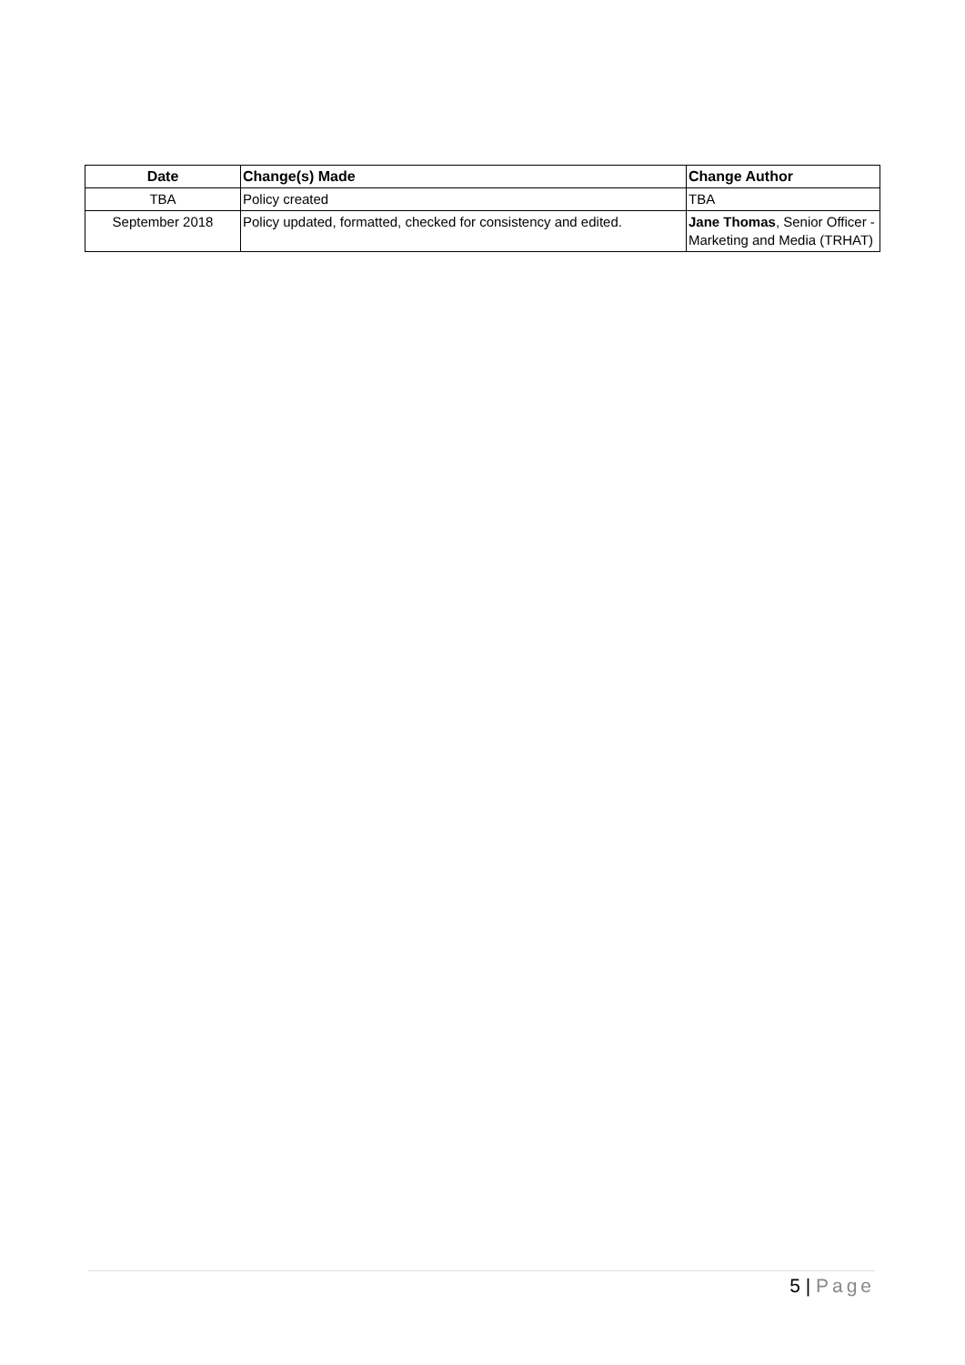| Date | Change(s) Made | Change Author |
| --- | --- | --- |
| TBA | Policy created | TBA |
| September 2018 | Policy updated, formatted, checked for consistency and edited. | Jane Thomas , Senior Officer - Marketing and Media (TRHAT) |
5 | Page